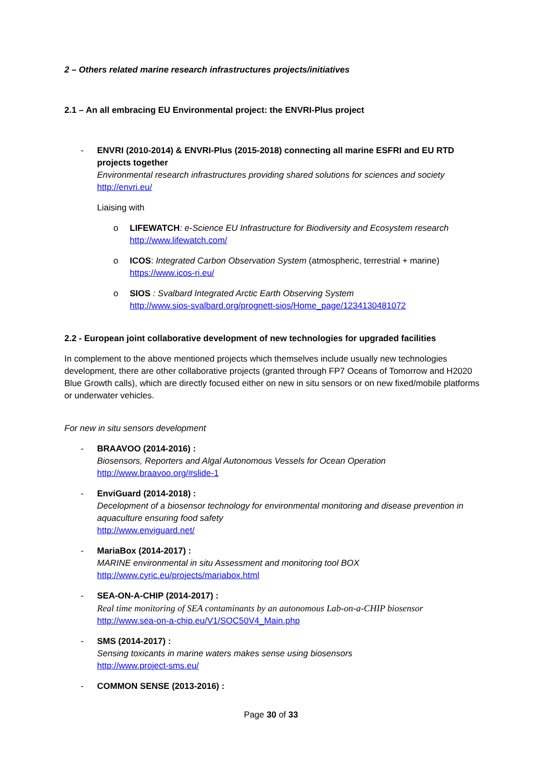2 – Others related marine research infrastructures projects/initiatives
2.1 – An all embracing EU Environmental project: the ENVRI-Plus project
- ENVRI (2010-2014) & ENVRI-Plus (2015-2018) connecting all marine ESFRI and EU RTD projects together
Environmental research infrastructures providing shared solutions for sciences and society
http://envri.eu/
Liaising with
o LIFEWATCH: e-Science EU Infrastructure for Biodiversity and Ecosystem research
http://www.lifewatch.com/
o ICOS: Integrated Carbon Observation System (atmospheric, terrestrial + marine)
https://www.icos-ri.eu/
o SIOS : Svalbard Integrated Arctic Earth Observing System
http://www.sios-svalbard.org/prognett-sios/Home_page/1234130481072
2.2 - European joint collaborative development of new technologies for upgraded facilities
In complement to the above mentioned projects which themselves include usually new technologies development, there are other collaborative projects (granted through FP7 Oceans of Tomorrow and H2020 Blue Growth calls), which are directly focused either on new in situ sensors or on new fixed/mobile platforms or underwater vehicles.
For new in situ sensors development
- BRAAVOO (2014-2016) :
Biosensors, Reporters and Algal Autonomous Vessels for Ocean Operation
http://www.braavoo.org/#slide-1
- EnviGuard (2014-2018) :
Decelopment of a biosensor technology for environmental monitoring and disease prevention in aquaculture ensuring food safety
http://www.enviguard.net/
- MariaBox (2014-2017) :
MARINE environmental in situ Assessment and monitoring tool BOX
http://www.cyric.eu/projects/mariabox.html
- SEA-ON-A-CHIP (2014-2017) :
Real time monitoring of SEA contaminants by an autonomous Lab-on-a-CHIP biosensor
http://www.sea-on-a-chip.eu/V1/SOC50V4_Main.php
- SMS (2014-2017) :
Sensing toxicants in marine waters makes sense using biosensors
http://www.project-sms.eu/
- COMMON SENSE (2013-2016) :
Page 30 of 33